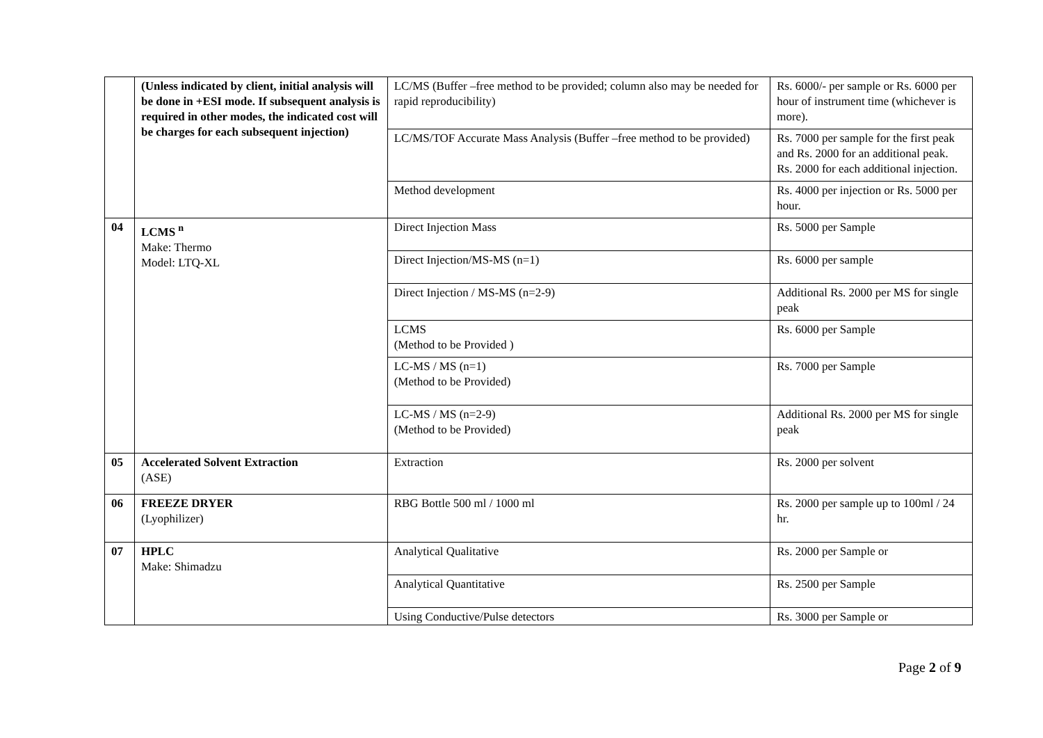| | (Unless indicated by client, initial analysis will be done in +ESI mode. If subsequent analysis is required in other modes, the indicated cost will be charges for each subsequent injection) | LC/MS (Buffer –free method to be provided; column also may be needed for rapid reproducibility) | Rs. 6000/- per sample or Rs. 6000 per hour of instrument time (whichever is more). |
| | | LC/MS/TOF Accurate Mass Analysis (Buffer –free method to be provided) | Rs. 7000 per sample for the first peak and Rs. 2000 for an additional peak. Rs. 2000 for each additional injection. |
| | | Method development | Rs. 4000 per injection or Rs. 5000 per hour. |
| 04 | LCMS <sup>n</sup> Make: Thermo Model: LTQ-XL | Direct Injection Mass | Rs. 5000 per Sample |
| | | Direct Injection/MS-MS (n=1) | Rs. 6000 per sample |
| | | Direct Injection / MS-MS (n=2-9) | Additional Rs. 2000 per MS for single peak |
| | | LCMS (Method to be Provided ) | Rs. 6000 per Sample |
| | | LC-MS / MS (n=1) (Method to be Provided) | Rs. 7000 per Sample |
| | | LC-MS / MS (n=2-9) (Method to be Provided) | Additional Rs. 2000 per MS for single peak |
| 05 | Accelerated Solvent Extraction (ASE) | Extraction | Rs. 2000 per solvent |
| 06 | FREEZE DRYER (Lyophilizer) | RBG Bottle 500 ml / 1000 ml | Rs. 2000 per sample up to 100ml / 24 hr. |
| 07 | HPLC Make: Shimadzu | Analytical Qualitative | Rs. 2000 per Sample or |
| | | Analytical Quantitative | Rs. 2500 per Sample |
| | | Using Conductive/Pulse detectors | Rs. 3000 per Sample or |
Page 2 of 9